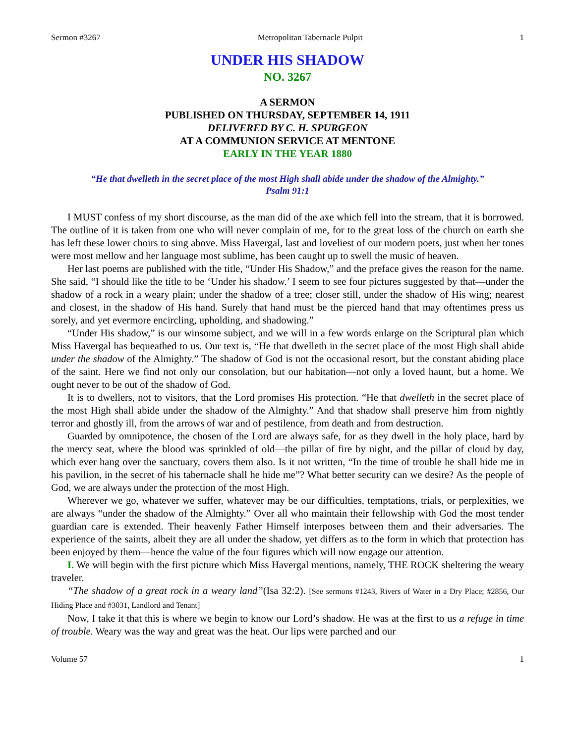Sermon #3267 Metropolitan Tabernacle Pulpit 1
UNDER HIS SHADOW
NO. 3267
A SERMON
PUBLISHED ON THURSDAY, SEPTEMBER 14, 1911
DELIVERED BY C. H. SPURGEON
AT A COMMUNION SERVICE AT MENTONE
EARLY IN THE YEAR 1880
“He that dwelleth in the secret place of the most High shall abide under the shadow of the Almighty.”
Psalm 91:1
I MUST confess of my short discourse, as the man did of the axe which fell into the stream, that it is borrowed. The outline of it is taken from one who will never complain of me, for to the great loss of the church on earth she has left these lower choirs to sing above. Miss Havergal, last and loveliest of our modern poets, just when her tones were most mellow and her language most sublime, has been caught up to swell the music of heaven.
Her last poems are published with the title, “Under His Shadow,” and the preface gives the reason for the name. She said, “I should like the title to be ‘Under his shadow.’ I seem to see four pictures suggested by that—under the shadow of a rock in a weary plain; under the shadow of a tree; closer still, under the shadow of His wing; nearest and closest, in the shadow of His hand. Surely that hand must be the pierced hand that may oftentimes press us sorely, and yet evermore encircling, upholding, and shadowing.”
“Under His shadow,” is our winsome subject, and we will in a few words enlarge on the Scriptural plan which Miss Havergal has bequeathed to us. Our text is, “He that dwelleth in the secret place of the most High shall abide under the shadow of the Almighty.” The shadow of God is not the occasional resort, but the constant abiding place of the saint. Here we find not only our consolation, but our habitation—not only a loved haunt, but a home. We ought never to be out of the shadow of God.
It is to dwellers, not to visitors, that the Lord promises His protection. “He that dwelleth in the secret place of the most High shall abide under the shadow of the Almighty.” And that shadow shall preserve him from nightly terror and ghostly ill, from the arrows of war and of pestilence, from death and from destruction.
Guarded by omnipotence, the chosen of the Lord are always safe, for as they dwell in the holy place, hard by the mercy seat, where the blood was sprinkled of old—the pillar of fire by night, and the pillar of cloud by day, which ever hang over the sanctuary, covers them also. Is it not written, “In the time of trouble he shall hide me in his pavilion, in the secret of his tabernacle shall he hide me”? What better security can we desire? As the people of God, we are always under the protection of the most High.
Wherever we go, whatever we suffer, whatever may be our difficulties, temptations, trials, or perplexities, we are always “under the shadow of the Almighty.” Over all who maintain their fellowship with God the most tender guardian care is extended. Their heavenly Father Himself interposes between them and their adversaries. The experience of the saints, albeit they are all under the shadow, yet differs as to the form in which that protection has been enjoyed by them—hence the value of the four figures which will now engage our attention.
I. We will begin with the first picture which Miss Havergal mentions, namely, THE ROCK sheltering the weary traveler.
“The shadow of a great rock in a weary land”(Isa 32:2). [See sermons #1243, Rivers of Water in a Dry Place; #2856, Our Hiding Place and #3031, Landlord and Tenant]
Now, I take it that this is where we begin to know our Lord’s shadow. He was at the first to us a refuge in time of trouble. Weary was the way and great was the heat. Our lips were parched and our
Volume 57 1